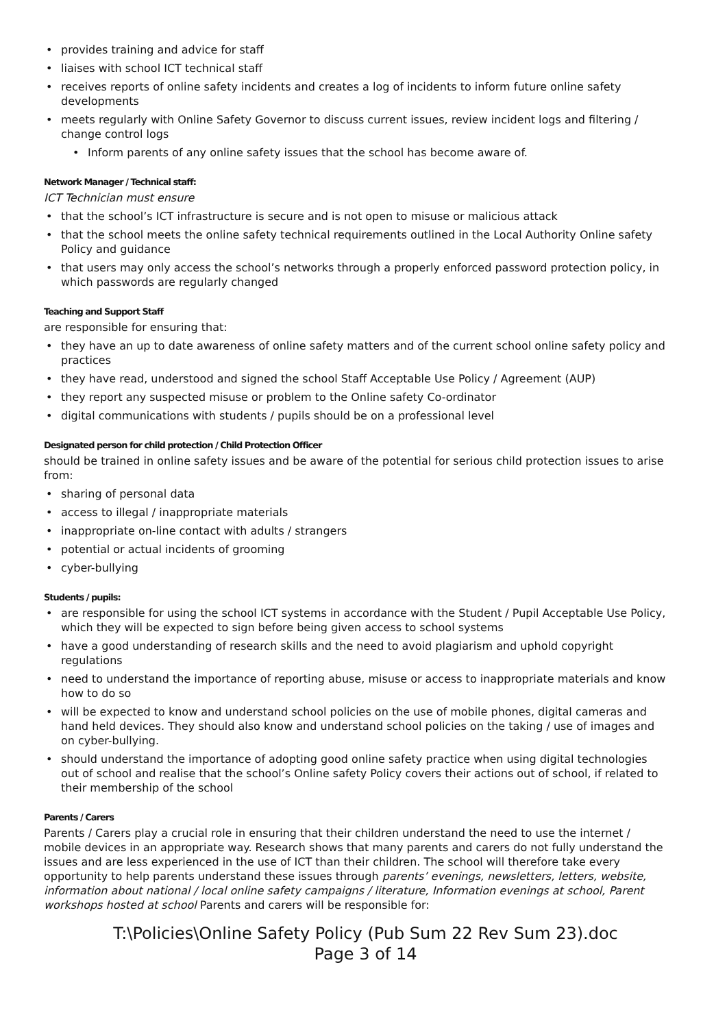provides training and advice for staff
liaises with school ICT technical staff
receives reports of online safety incidents and creates a log of incidents to inform future online safety developments
meets regularly with Online Safety Governor to discuss current issues, review incident logs and filtering / change control logs
Inform parents of any online safety issues that the school has become aware of.
Network Manager / Technical staff:
ICT Technician must ensure
that the school’s ICT infrastructure is secure and is not open to misuse or malicious attack
that the school meets the online safety technical requirements outlined in the Local Authority Online safety Policy and guidance
that users may only access the school’s networks through a properly enforced password protection policy, in which passwords are regularly changed
Teaching and Support Staff
are responsible for ensuring that:
they have an up to date awareness of online safety matters and of the current school online safety policy and practices
they have read, understood and signed the school Staff Acceptable Use Policy / Agreement (AUP)
they report any suspected misuse or problem to the Online safety Co-ordinator
digital communications with students / pupils should be on a professional level
Designated person for child protection / Child Protection Officer
should be trained in online safety issues and be aware of the potential for serious child protection issues to arise from:
sharing of personal data
access to illegal / inappropriate materials
inappropriate on-line contact with adults / strangers
potential or actual incidents of grooming
cyber-bullying
Students / pupils:
are responsible for using the school ICT systems in accordance with the Student / Pupil Acceptable Use Policy, which they will be expected to sign before being given access to school systems
have a good understanding of research skills and the need to avoid plagiarism and uphold copyright regulations
need to understand the importance of reporting abuse, misuse or access to inappropriate materials and know how to do so
will be expected to know and understand school policies on the use of mobile phones, digital cameras and hand held devices. They should also know and understand school policies on the taking / use of images and on cyber-bullying.
should understand the importance of adopting good online safety practice when using digital technologies out of school and realise that the school’s Online safety Policy covers their actions out of school, if related to their membership of the school
Parents / Carers
Parents / Carers play a crucial role in ensuring that their children understand the need to use the internet / mobile devices in an appropriate way. Research shows that many parents and carers do not fully understand the issues and are less experienced in the use of ICT than their children. The school will therefore take every opportunity to help parents understand these issues through parents’ evenings, newsletters, letters, website, information about national / local online safety campaigns / literature, Information evenings at school, Parent workshops hosted at school Parents and carers will be responsible for:
T:\Policies\Online Safety Policy (Pub Sum 22 Rev Sum 23).doc
Page 3 of 14